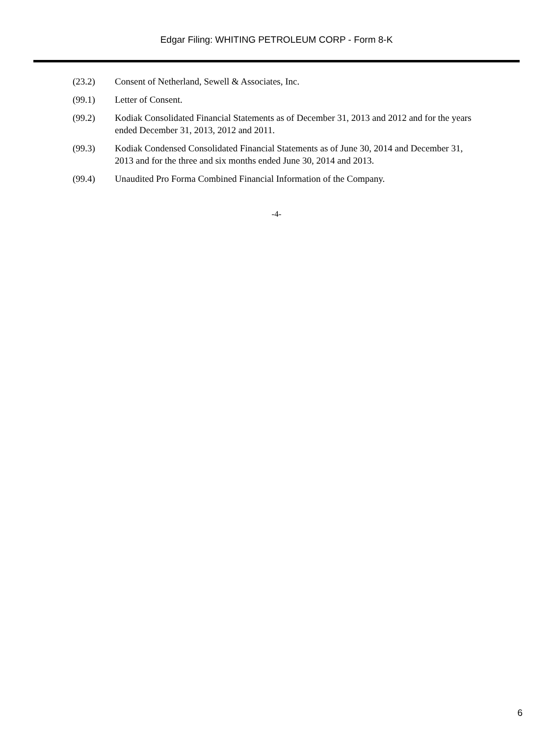Edgar Filing: WHITING PETROLEUM CORP - Form 8-K
(23.2) Consent of Netherland, Sewell & Associates, Inc.
(99.1) Letter of Consent.
(99.2) Kodiak Consolidated Financial Statements as of December 31, 2013 and 2012 and for the years ended December 31, 2013, 2012 and 2011.
(99.3) Kodiak Condensed Consolidated Financial Statements as of June 30, 2014 and December 31, 2013 and for the three and six months ended June 30, 2014 and 2013.
(99.4) Unaudited Pro Forma Combined Financial Information of the Company.
-4-
6